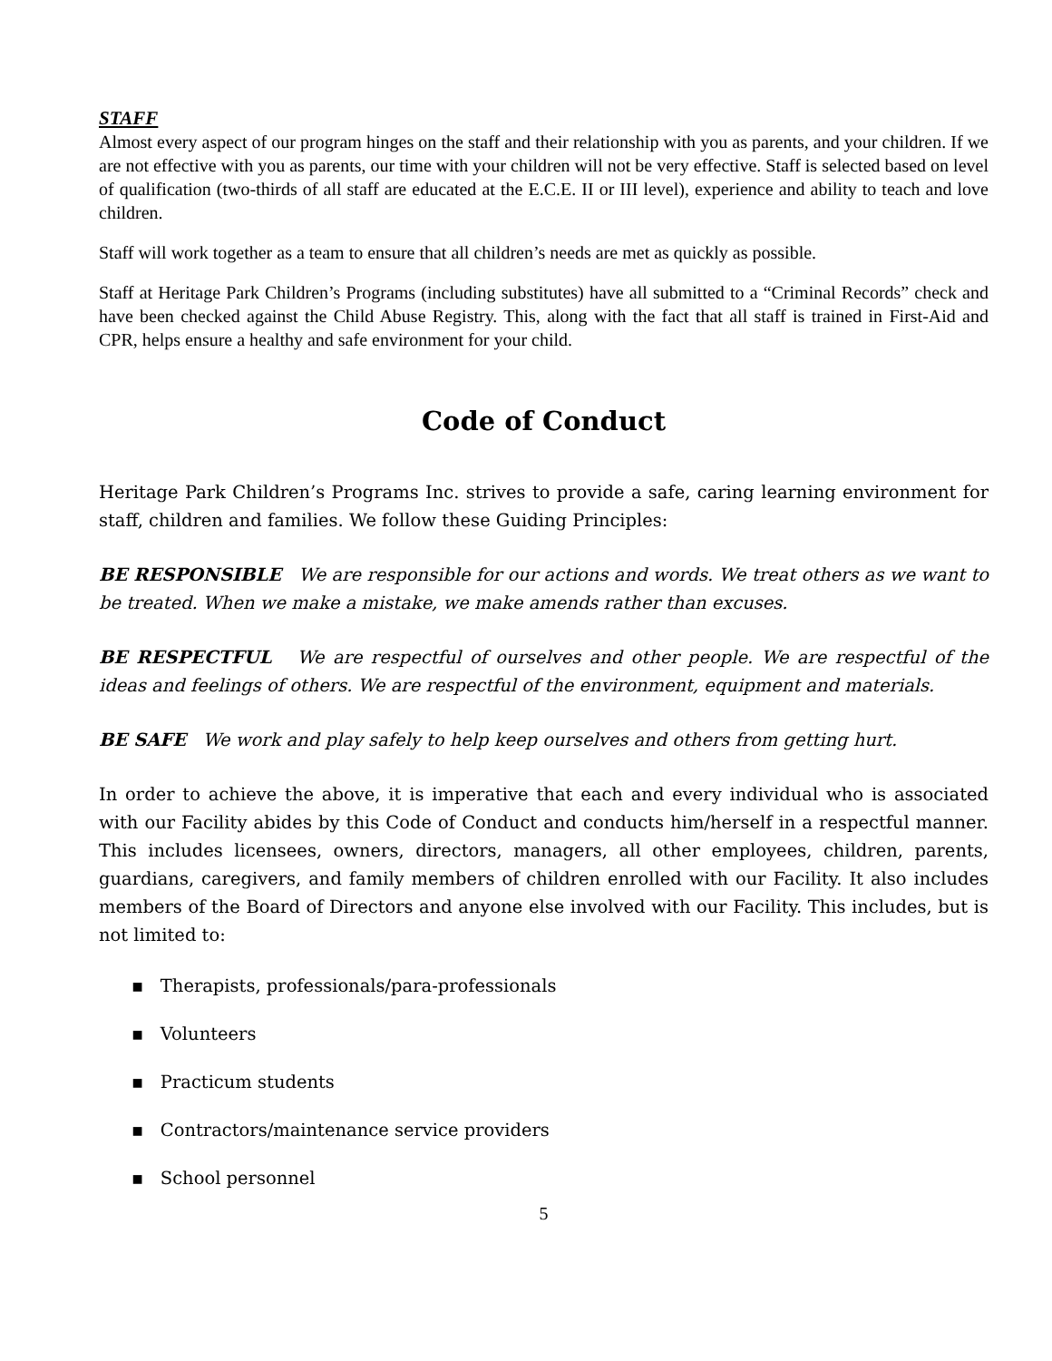STAFF
Almost every aspect of our program hinges on the staff and their relationship with you as parents, and your children. If we are not effective with you as parents, our time with your children will not be very effective. Staff is selected based on level of qualification (two-thirds of all staff are educated at the E.C.E. II or III level), experience and ability to teach and love children.
Staff will work together as a team to ensure that all children’s needs are met as quickly as possible.
Staff at Heritage Park Children’s Programs (including substitutes) have all submitted to a “Criminal Records” check and have been checked against the Child Abuse Registry. This, along with the fact that all staff is trained in First-Aid and CPR, helps ensure a healthy and safe environment for your child.
Code of Conduct
Heritage Park Children’s Programs Inc. strives to provide a safe, caring learning environment for staff, children and families. We follow these Guiding Principles:
BE RESPONSIBLE We are responsible for our actions and words. We treat others as we want to be treated. When we make a mistake, we make amends rather than excuses.
BE RESPECTFUL We are respectful of ourselves and other people. We are respectful of the ideas and feelings of others. We are respectful of the environment, equipment and materials.
BE SAFE We work and play safely to help keep ourselves and others from getting hurt.
In order to achieve the above, it is imperative that each and every individual who is associated with our Facility abides by this Code of Conduct and conducts him/herself in a respectful manner. This includes licensees, owners, directors, managers, all other employees, children, parents, guardians, caregivers, and family members of children enrolled with our Facility. It also includes members of the Board of Directors and anyone else involved with our Facility. This includes, but is not limited to:
▪ Therapists, professionals/para-professionals
▪ Volunteers
▪ Practicum students
▪ Contractors/maintenance service providers
▪ School personnel
5